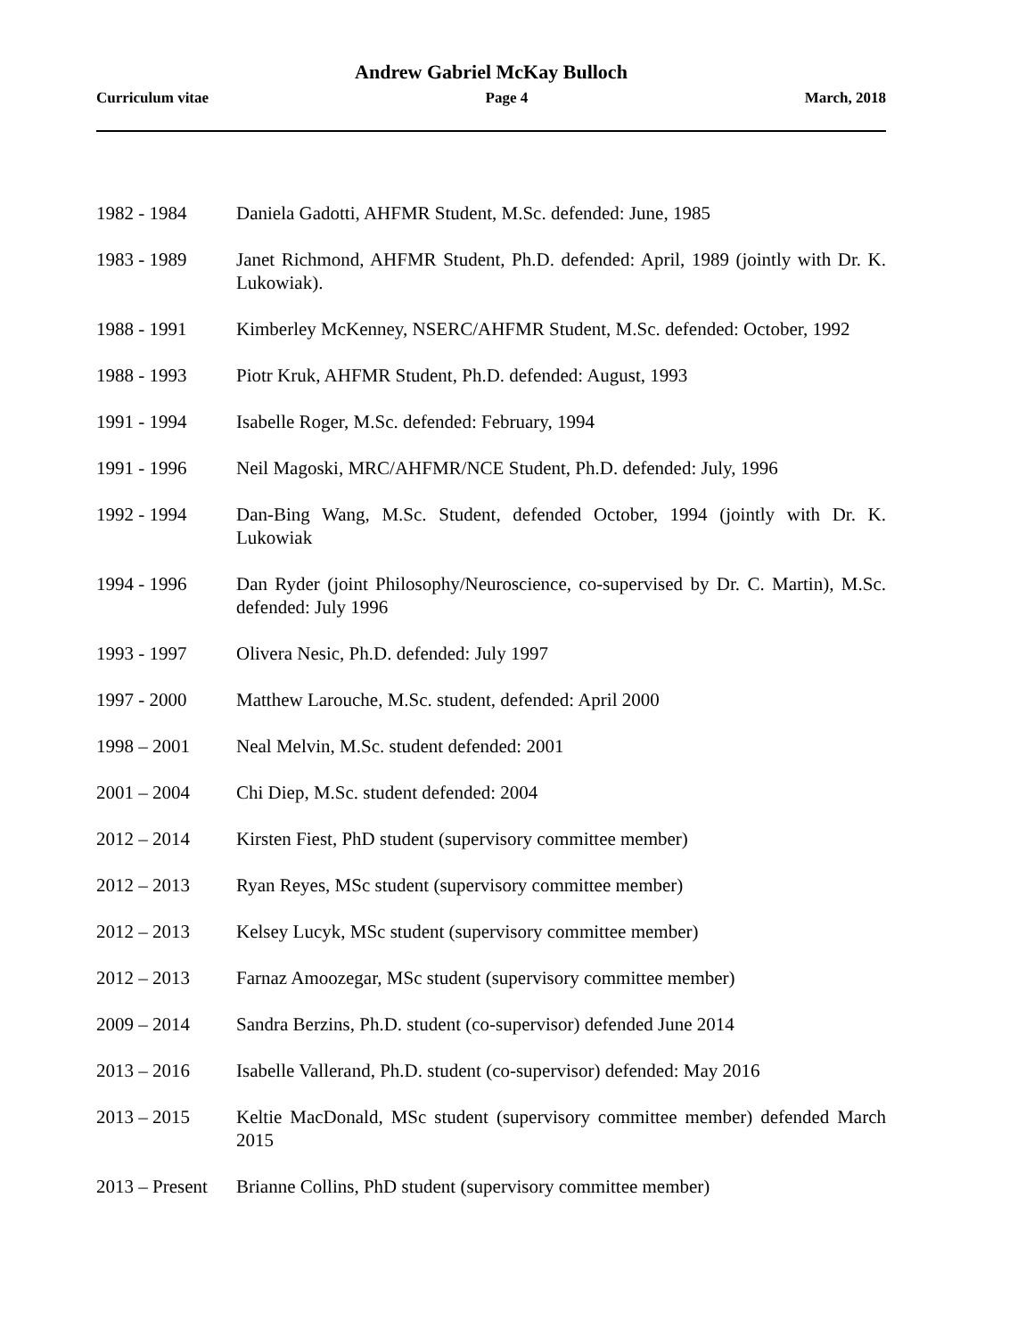Andrew Gabriel McKay Bulloch
Curriculum vitae Page 4 March, 2018
1982 - 1984 Daniela Gadotti, AHFMR Student, M.Sc. defended: June, 1985
1983 - 1989 Janet Richmond, AHFMR Student, Ph.D. defended: April, 1989 (jointly with Dr. K. Lukowiak).
1988 - 1991 Kimberley McKenney, NSERC/AHFMR Student, M.Sc. defended: October, 1992
1988 - 1993 Piotr Kruk, AHFMR Student, Ph.D. defended: August, 1993
1991 - 1994 Isabelle Roger, M.Sc. defended: February, 1994
1991 - 1996 Neil Magoski, MRC/AHFMR/NCE Student, Ph.D. defended: July, 1996
1992 - 1994 Dan-Bing Wang, M.Sc. Student, defended October, 1994 (jointly with Dr. K. Lukowiak
1994 - 1996 Dan Ryder (joint Philosophy/Neuroscience, co-supervised by Dr. C. Martin), M.Sc. defended: July 1996
1993 - 1997 Olivera Nesic, Ph.D. defended: July 1997
1997 - 2000 Matthew Larouche, M.Sc. student, defended: April 2000
1998 – 2001 Neal Melvin, M.Sc. student defended: 2001
2001 – 2004 Chi Diep, M.Sc. student defended: 2004
2012 – 2014 Kirsten Fiest, PhD student (supervisory committee member)
2012 – 2013 Ryan Reyes, MSc student (supervisory committee member)
2012 – 2013 Kelsey Lucyk, MSc student (supervisory committee member)
2012 – 2013 Farnaz Amoozegar, MSc student (supervisory committee member)
2009 – 2014 Sandra Berzins, Ph.D. student (co-supervisor) defended June 2014
2013 – 2016 Isabelle Vallerand, Ph.D. student (co-supervisor) defended: May 2016
2013 – 2015 Keltie MacDonald, MSc student (supervisory committee member) defended March 2015
2013 – Present
Brianne Collins, PhD student (supervisory committee member)